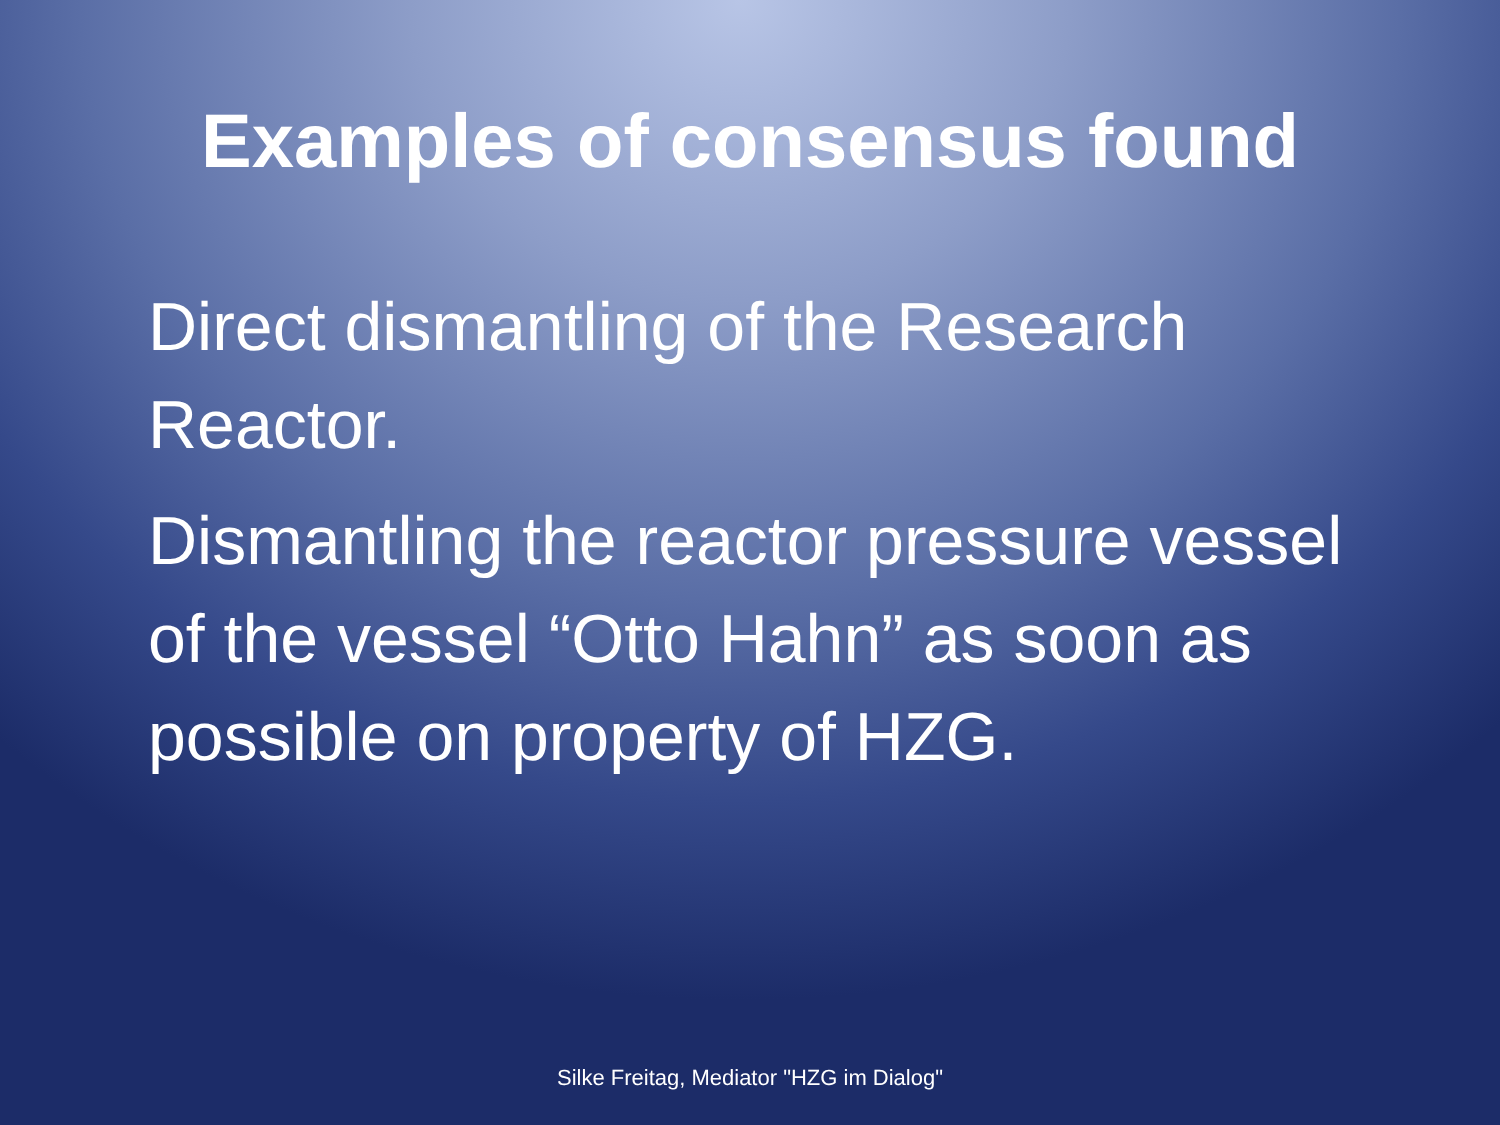Examples of consensus found
Direct dismantling of the Research Reactor.
Dismantling the reactor pressure vessel of the vessel “Otto Hahn” as soon as possible on property of HZG.
Silke Freitag, Mediator "HZG im Dialog"